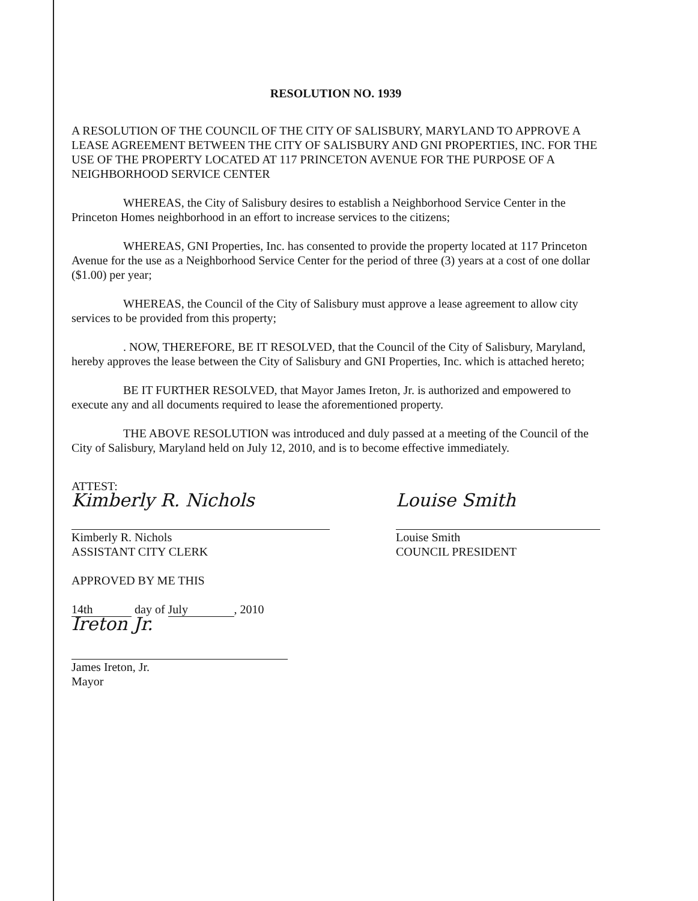RESOLUTION NO. 1939
A RESOLUTION OF THE COUNCIL OF THE CITY OF SALISBURY, MARYLAND TO APPROVE A LEASE AGREEMENT BETWEEN THE CITY OF SALISBURY AND GNI PROPERTIES, INC. FOR THE USE OF THE PROPERTY LOCATED AT 117 PRINCETON AVENUE FOR THE PURPOSE OF A NEIGHBORHOOD SERVICE CENTER
WHEREAS, the City of Salisbury desires to establish a Neighborhood Service Center in the Princeton Homes neighborhood in an effort to increase services to the citizens;
WHEREAS, GNI Properties, Inc. has consented to provide the property located at 117 Princeton Avenue for the use as a Neighborhood Service Center for the period of three (3) years at a cost of one dollar ($1.00) per year;
WHEREAS, the Council of the City of Salisbury must approve a lease agreement to allow city services to be provided from this property;
. NOW, THEREFORE, BE IT RESOLVED, that the Council of the City of Salisbury, Maryland, hereby approves the lease between the City of Salisbury and GNI Properties, Inc. which is attached hereto;
BE IT FURTHER RESOLVED, that Mayor James Ireton, Jr. is authorized and empowered to execute any and all documents required to lease the aforementioned property.
THE ABOVE RESOLUTION was introduced and duly passed at a meeting of the Council of the City of Salisbury, Maryland held on July 12, 2010, and is to become effective immediately.
ATTEST:
Kimberly R. Nichols
Kimberly R. Nichols
ASSISTANT CITY CLERK
APPROVED BY ME THIS
14th day of July, 2010
Ireton Jr.
James Ireton, Jr.
Mayor
Louise Smith
Louise Smith
COUNCIL PRESIDENT